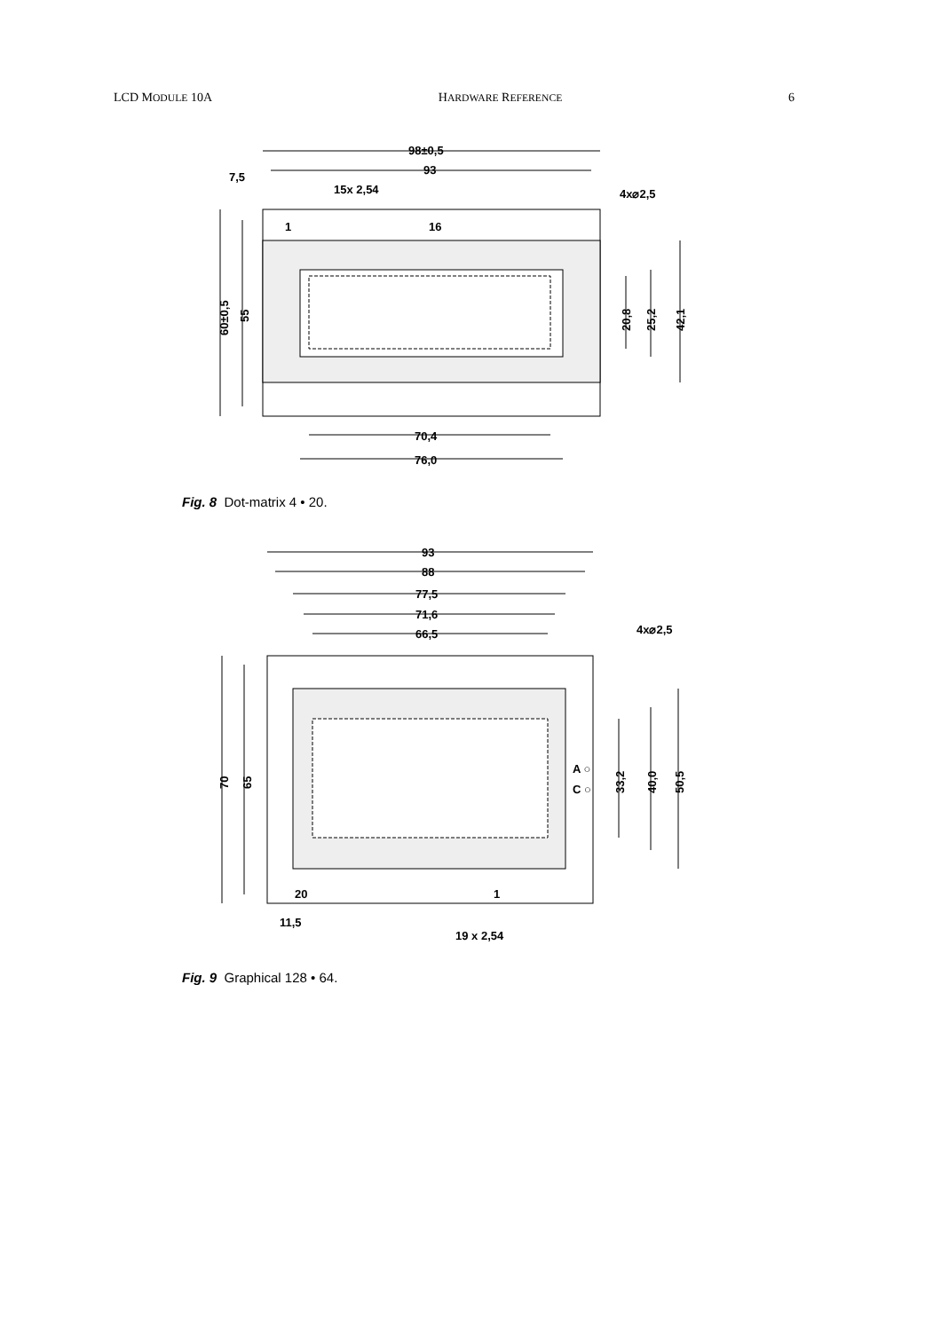LCD MODULE 10A HARDWARE REFERENCE 6
98±0,5
93
7,5
15x 2,54
4x⌀2,5
1
16
60±0,5
55
20,8
25,2
42,1
70,4
76,0
Fig. 8 Dot-matrix 4 • 20.
93
88
77,5
71,6
66,5
4x⌀2,5
A ○
C ○
70
65
33,2
40,0
50,5
20
1
11,5
19 x 2,54
Fig. 9 Graphical 128 • 64.